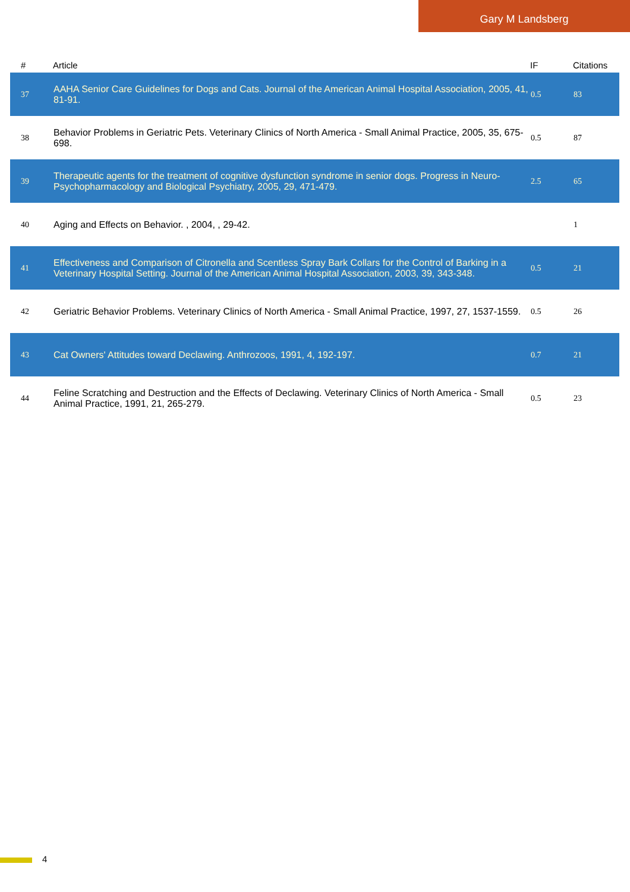Gary M Landsberg
| # | Article | IF | Citations |
| --- | --- | --- | --- |
| 37 | AAHA Senior Care Guidelines for Dogs and Cats. Journal of the American Animal Hospital Association, 2005, 41, 81-91. | 0.5 | 83 |
| 38 | Behavior Problems in Geriatric Pets. Veterinary Clinics of North America - Small Animal Practice, 2005, 35, 675-698. | 0.5 | 87 |
| 39 | Therapeutic agents for the treatment of cognitive dysfunction syndrome in senior dogs. Progress in Neuro-Psychopharmacology and Biological Psychiatry, 2005, 29, 471-479. | 2.5 | 65 |
| 40 | Aging and Effects on Behavior. , 2004, , 29-42. | | 1 |
| 41 | Effectiveness and Comparison of Citronella and Scentless Spray Bark Collars for the Control of Barking in a Veterinary Hospital Setting. Journal of the American Animal Hospital Association, 2003, 39, 343-348. | 0.5 | 21 |
| 42 | Geriatric Behavior Problems. Veterinary Clinics of North America - Small Animal Practice, 1997, 27, 1537-1559. | 0.5 | 26 |
| 43 | Cat Owners' Attitudes toward Declawing. Anthrozoos, 1991, 4, 192-197. | 0.7 | 21 |
| 44 | Feline Scratching and Destruction and the Effects of Declawing. Veterinary Clinics of North America - Small Animal Practice, 1991, 21, 265-279. | 0.5 | 23 |
4